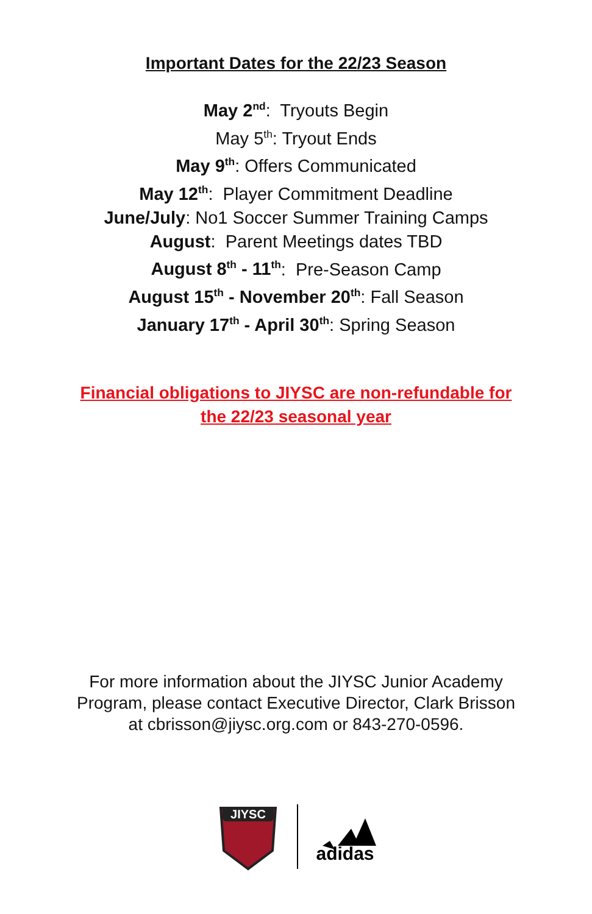Important Dates for the 22/23 Season
May 2<sup>nd</sup>: Tryouts Begin
May 5<sup>th</sup>: Tryout Ends
May 9<sup>th</sup>: Offers Communicated
May 12<sup>th</sup>: Player Commitment Deadline
June/July: No1 Soccer Summer Training Camps
August: Parent Meetings dates TBD
August 8<sup>th</sup> - 11<sup>th</sup>: Pre-Season Camp
August 15<sup>th</sup> - November 20<sup>th</sup>: Fall Season
January 17<sup>th</sup> - April 30<sup>th</sup>: Spring Season
Financial obligations to JIYSC are non-refundable for
the 22/23 seasonal year
For more information about the JIYSC Junior Academy
Program, please contact Executive Director, Clark Brisson
at cbrisson@jiysc.org.com or 843-270-0596.
JIYSC
adidas